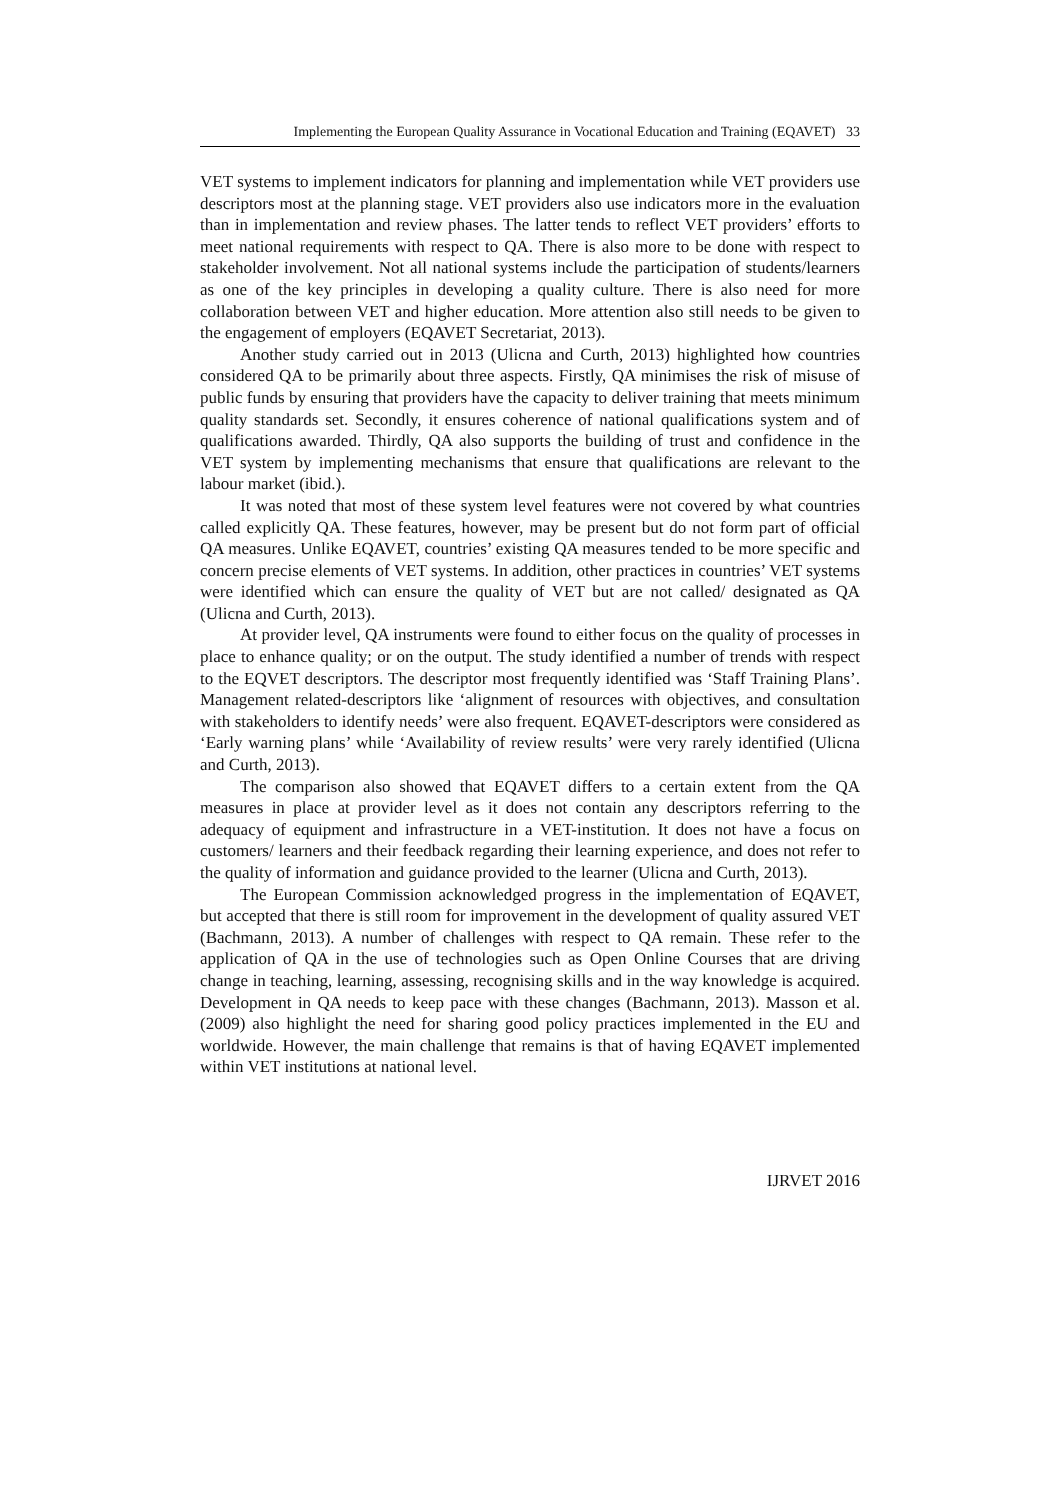Implementing the European Quality Assurance in Vocational Education and Training (EQAVET) 33
VET systems to implement indicators for planning and implementation while VET providers use descriptors most at the planning stage. VET providers also use indicators more in the evaluation than in implementation and review phases. The latter tends to reflect VET providers’ efforts to meet national requirements with respect to QA. There is also more to be done with respect to stakeholder involvement. Not all national systems include the participation of students/learners as one of the key principles in developing a quality culture. There is also need for more collaboration between VET and higher education. More attention also still needs to be given to the engagement of employers (EQAVET Secretariat, 2013).
Another study carried out in 2013 (Ulicna and Curth, 2013) highlighted how countries considered QA to be primarily about three aspects. Firstly, QA minimises the risk of misuse of public funds by ensuring that providers have the capacity to deliver training that meets minimum quality standards set. Secondly, it ensures coherence of national qualifications system and of qualifications awarded. Thirdly, QA also supports the building of trust and confidence in the VET system by implementing mechanisms that ensure that qualifications are relevant to the labour market (ibid.).
It was noted that most of these system level features were not covered by what countries called explicitly QA. These features, however, may be present but do not form part of official QA measures. Unlike EQAVET, countries’ existing QA measures tended to be more specific and concern precise elements of VET systems. In addition, other practices in countries’ VET systems were identified which can ensure the quality of VET but are not called/ designated as QA (Ulicna and Curth, 2013).
At provider level, QA instruments were found to either focus on the quality of processes in place to enhance quality; or on the output. The study identified a number of trends with respect to the EQVET descriptors. The descriptor most frequently identified was ‘Staff Training Plans’. Management related-descriptors like ‘alignment of resources with objectives, and consultation with stakeholders to identify needs’ were also frequent. EQAVET-descriptors were considered as ‘Early warning plans’ while ‘Availability of review results’ were very rarely identified (Ulicna and Curth, 2013).
The comparison also showed that EQAVET differs to a certain extent from the QA measures in place at provider level as it does not contain any descriptors referring to the adequacy of equipment and infrastructure in a VET-institution. It does not have a focus on customers/ learners and their feedback regarding their learning experience, and does not refer to the quality of information and guidance provided to the learner (Ulicna and Curth, 2013).
The European Commission acknowledged progress in the implementation of EQAVET, but accepted that there is still room for improvement in the development of quality assured VET (Bachmann, 2013). A number of challenges with respect to QA remain. These refer to the application of QA in the use of technologies such as Open Online Courses that are driving change in teaching, learning, assessing, recognising skills and in the way knowledge is acquired. Development in QA needs to keep pace with these changes (Bachmann, 2013). Masson et al. (2009) also highlight the need for sharing good policy practices implemented in the EU and worldwide. However, the main challenge that remains is that of having EQAVET implemented within VET institutions at national level.
IJRVET 2016